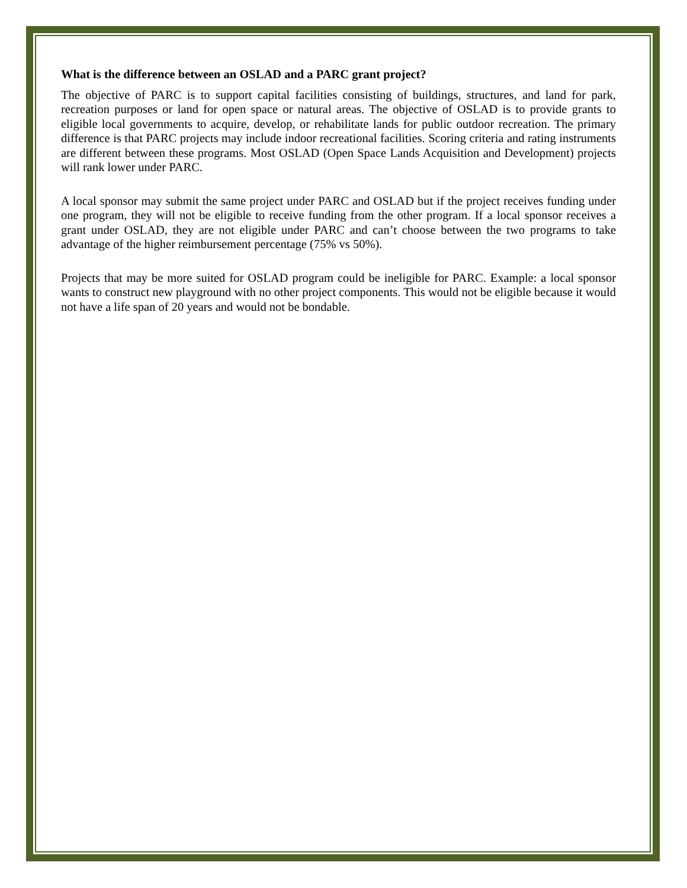What is the difference between an OSLAD and a PARC grant project?
The objective of PARC is to support capital facilities consisting of buildings, structures, and land for park, recreation purposes or land for open space or natural areas. The objective of OSLAD is to provide grants to eligible local governments to acquire, develop, or rehabilitate lands for public outdoor recreation. The primary difference is that PARC projects may include indoor recreational facilities. Scoring criteria and rating instruments are different between these programs. Most OSLAD (Open Space Lands Acquisition and Development) projects will rank lower under PARC.
A local sponsor may submit the same project under PARC and OSLAD but if the project receives funding under one program, they will not be eligible to receive funding from the other program. If a local sponsor receives a grant under OSLAD, they are not eligible under PARC and can’t choose between the two programs to take advantage of the higher reimbursement percentage (75% vs 50%).
Projects that may be more suited for OSLAD program could be ineligible for PARC. Example: a local sponsor wants to construct new playground with no other project components. This would not be eligible because it would not have a life span of 20 years and would not be bondable.